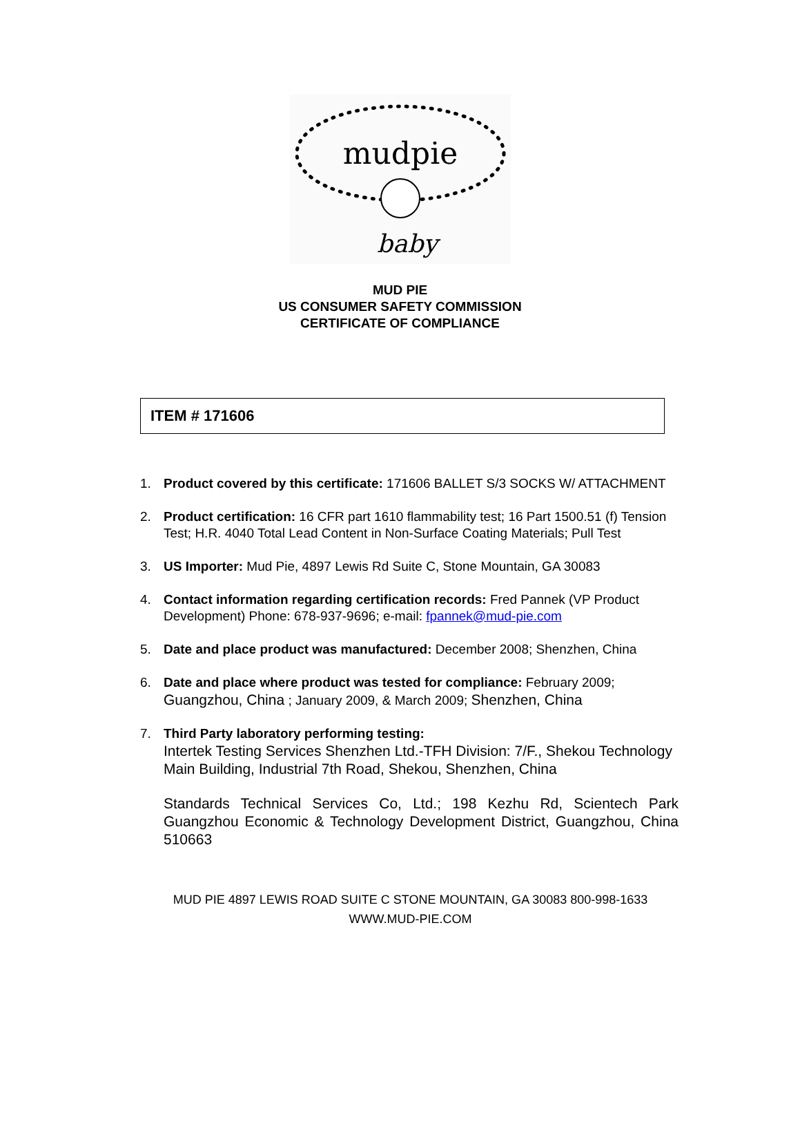mudpie
baby
MUD PIE
US CONSUMER SAFETY COMMISSION
CERTIFICATE OF COMPLIANCE
ITEM # 171606
1. Product covered by this certificate: 171606 BALLET S/3 SOCKS W/ ATTACHMENT
2. Product certification: 16 CFR part 1610 flammability test; 16 Part 1500.51 (f) Tension Test; H.R. 4040 Total Lead Content in Non-Surface Coating Materials; Pull Test
3. US Importer: Mud Pie, 4897 Lewis Rd Suite C, Stone Mountain, GA 30083
4. Contact information regarding certification records: Fred Pannek (VP Product Development) Phone: 678-937-9696; e-mail: fpannek@mud-pie.com
5. Date and place product was manufactured: December 2008; Shenzhen, China
6. Date and place where product was tested for compliance: February 2009; Guangzhou, China ; January 2009, & March 2009; Shenzhen, China
7. Third Party laboratory performing testing:
Intertek Testing Services Shenzhen Ltd.-TFH Division: 7/F., Shekou Technology Main Building, Industrial 7th Road, Shekou, Shenzhen, China
Standards Technical Services Co, Ltd.; 198 Kezhu Rd, Scientech Park Guangzhou Economic & Technology Development District, Guangzhou, China 510663
MUD PIE 4897 LEWIS ROAD SUITE C STONE MOUNTAIN, GA 30083 800-998-1633
WWW.MUD-PIE.COM